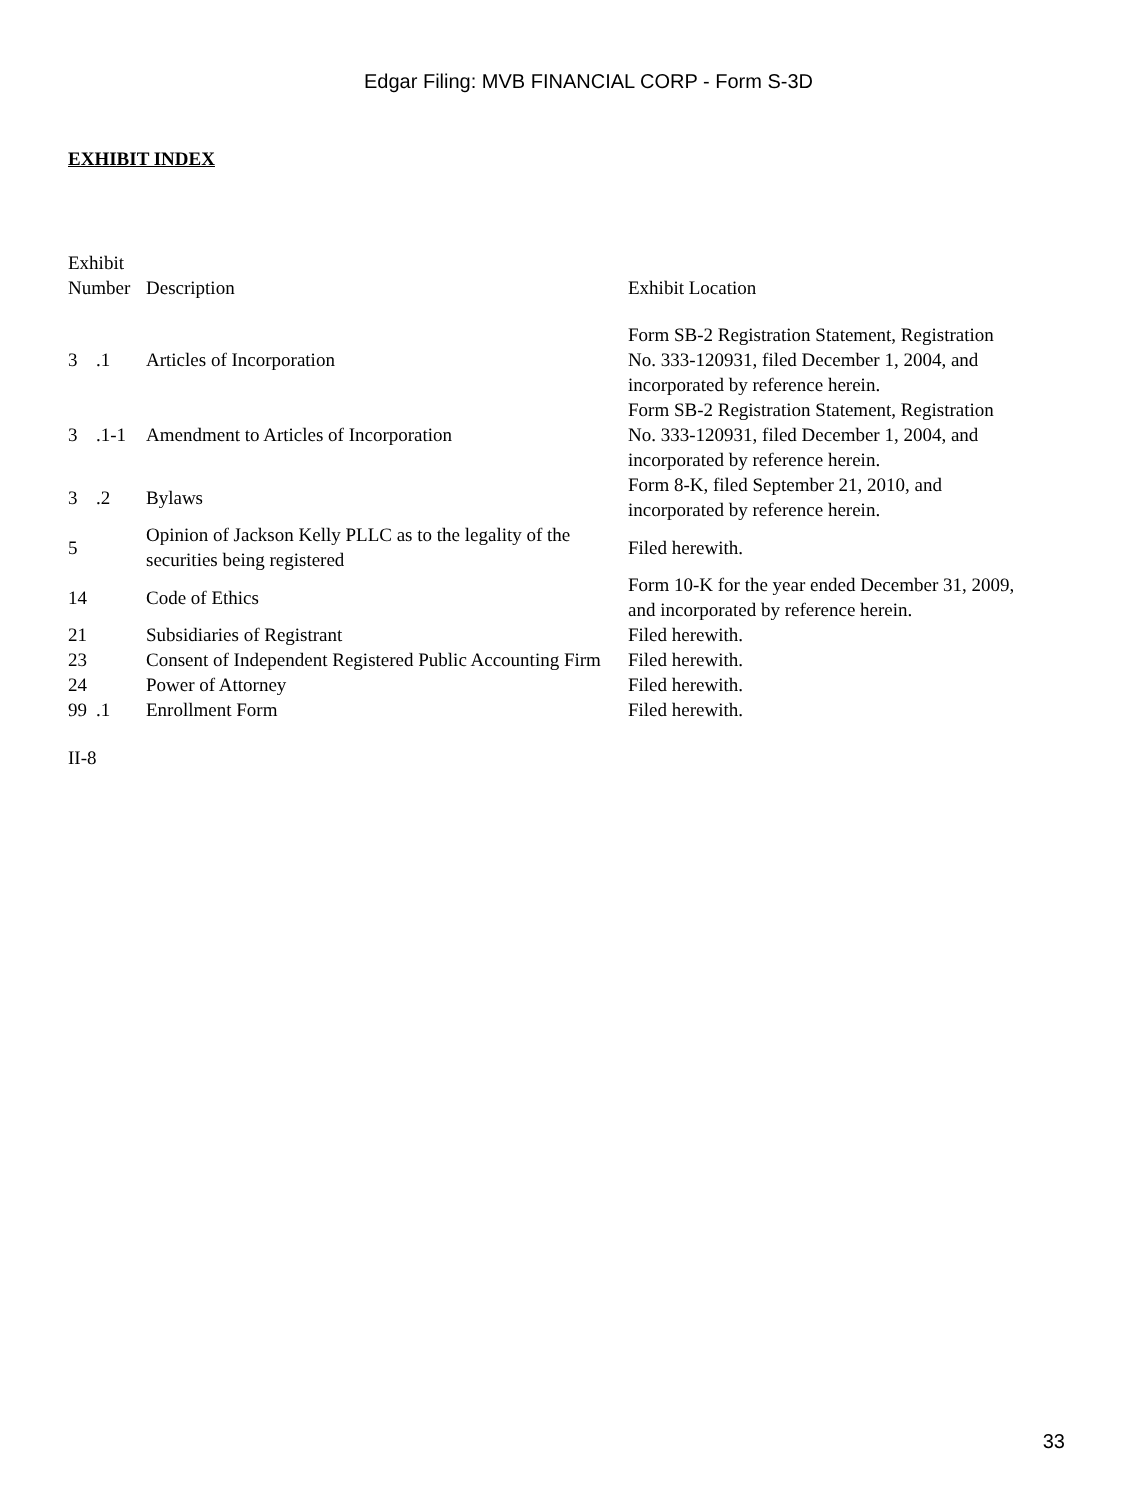Edgar Filing: MVB FINANCIAL CORP - Form S-3D
EXHIBIT INDEX
| Exhibit Number | | Description | Exhibit Location |
| --- | --- | --- | --- |
| 3 | .1 | Articles of Incorporation | Form SB-2 Registration Statement, Registration No. 333-120931, filed December 1, 2004, and incorporated by reference herein. |
| 3 | .1-1 | Amendment to Articles of Incorporation | Form SB-2 Registration Statement, Registration No. 333-120931, filed December 1, 2004, and incorporated by reference herein. |
| 3 | .2 | Bylaws | Form 8-K, filed September 21, 2010, and incorporated by reference herein. |
| 5 | | Opinion of Jackson Kelly PLLC as to the legality of the securities being registered | Filed herewith. |
| 14 | | Code of Ethics | Form 10-K for the year ended December 31, 2009, and incorporated by reference herein. |
| 21 | | Subsidiaries of Registrant | Filed herewith. |
| 23 | | Consent of Independent Registered Public Accounting Firm | Filed herewith. |
| 24 | | Power of Attorney | Filed herewith. |
| 99 | .1 | Enrollment Form | Filed herewith. |
II-8
33